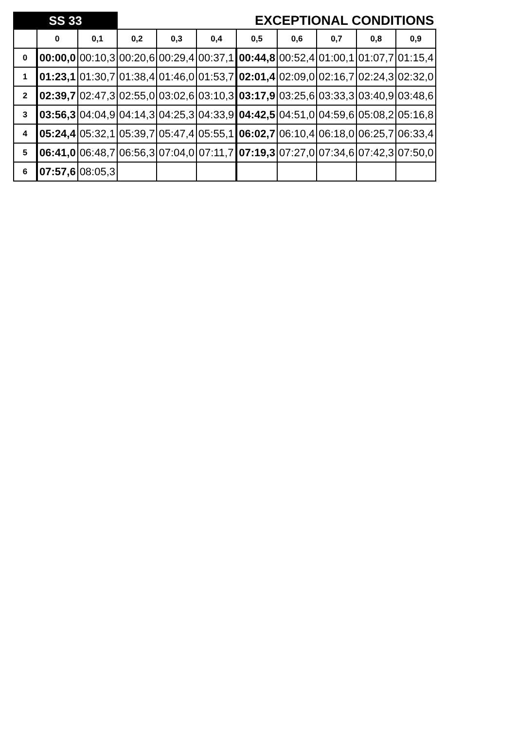| SS 33 | | | EXCEPTIONAL CONDITIONS | | | | | | | |
| --- | --- | --- | --- | --- | --- | --- | --- | --- | --- | --- |
| | 0 | 0,1 | 0,2 | 0,3 | 0,4 | 0,5 | 0,6 | 0,7 | 0,8 | 0,9 |
| 0 | 00:00,0 | 00:10,3 | 00:20,6 | 00:29,4 | 00:37,1 | 00:44,8 | 00:52,4 | 01:00,1 | 01:07,7 | 01:15,4 |
| 1 | 01:23,1 | 01:30,7 | 01:38,4 | 01:46,0 | 01:53,7 | 02:01,4 | 02:09,0 | 02:16,7 | 02:24,3 | 02:32,0 |
| 2 | 02:39,7 | 02:47,3 | 02:55,0 | 03:02,6 | 03:10,3 | 03:17,9 | 03:25,6 | 03:33,3 | 03:40,9 | 03:48,6 |
| 3 | 03:56,3 | 04:04,9 | 04:14,3 | 04:25,3 | 04:33,9 | 04:42,5 | 04:51,0 | 04:59,6 | 05:08,2 | 05:16,8 |
| 4 | 05:24,4 | 05:32,1 | 05:39,7 | 05:47,4 | 05:55,1 | 06:02,7 | 06:10,4 | 06:18,0 | 06:25,7 | 06:33,4 |
| 5 | 06:41,0 | 06:48,7 | 06:56,3 | 07:04,0 | 07:11,7 | 07:19,3 | 07:27,0 | 07:34,6 | 07:42,3 | 07:50,0 |
| 6 | 07:57,6 | 08:05,3 | | | | | | | | |